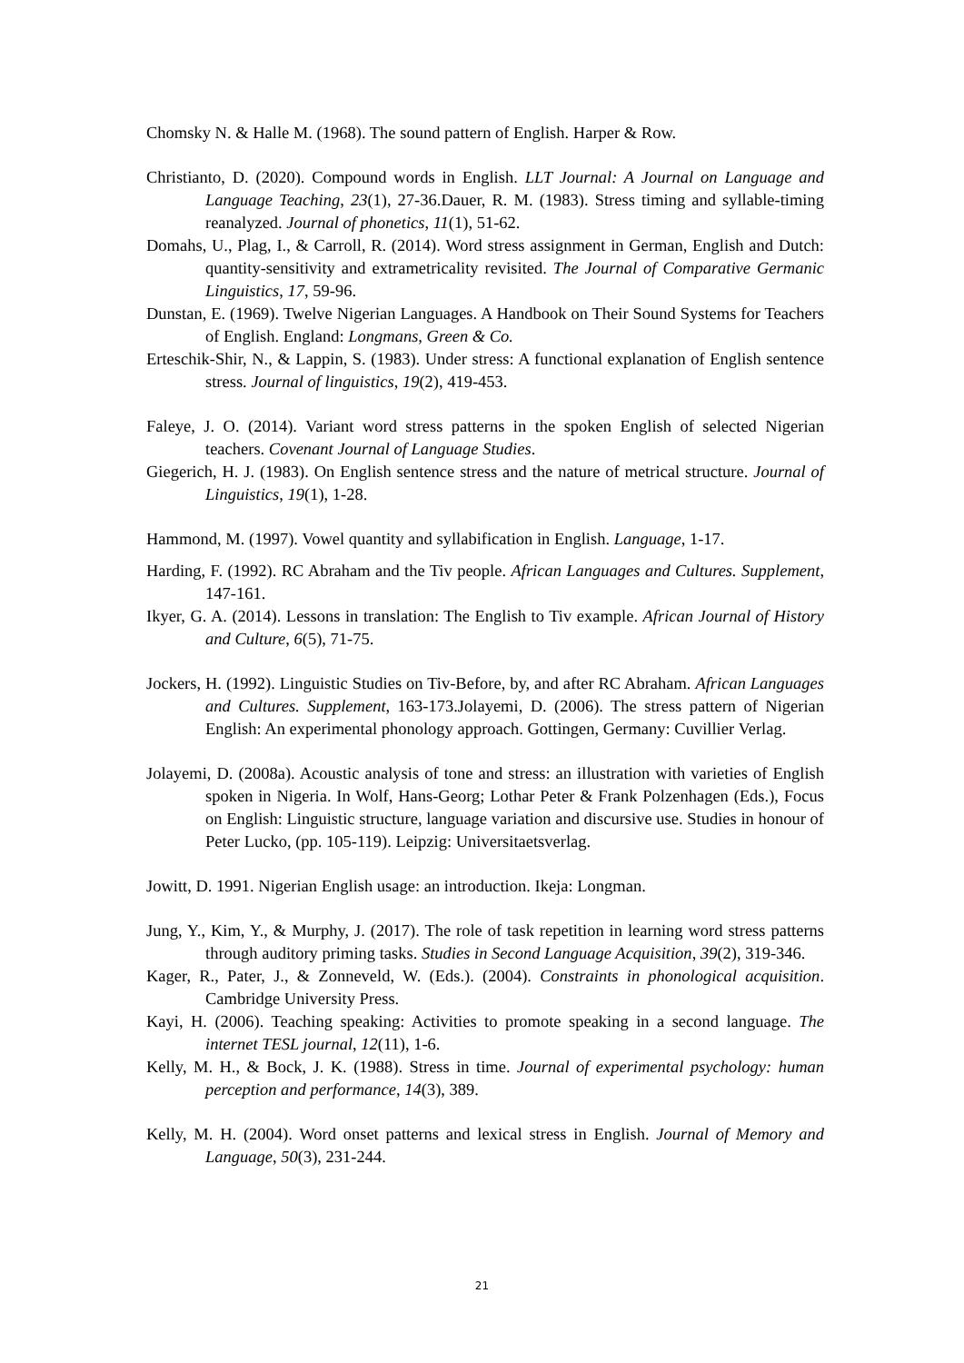Chomsky N. & Halle M. (1968). The sound pattern of English. Harper & Row.
Christianto, D. (2020). Compound words in English. LLT Journal: A Journal on Language and Language Teaching, 23(1), 27-36.Dauer, R. M. (1983). Stress timing and syllable-timing reanalyzed. Journal of phonetics, 11(1), 51-62.
Domahs, U., Plag, I., & Carroll, R. (2014). Word stress assignment in German, English and Dutch: quantity-sensitivity and extrametricality revisited. The Journal of Comparative Germanic Linguistics, 17, 59-96.
Dunstan, E. (1969). Twelve Nigerian Languages. A Handbook on Their Sound Systems for Teachers of English. England: Longmans, Green & Co.
Erteschik-Shir, N., & Lappin, S. (1983). Under stress: A functional explanation of English sentence stress. Journal of linguistics, 19(2), 419-453.
Faleye, J. O. (2014). Variant word stress patterns in the spoken English of selected Nigerian teachers. Covenant Journal of Language Studies.
Giegerich, H. J. (1983). On English sentence stress and the nature of metrical structure. Journal of Linguistics, 19(1), 1-28.
Hammond, M. (1997). Vowel quantity and syllabification in English. Language, 1-17.
Harding, F. (1992). RC Abraham and the Tiv people. African Languages and Cultures. Supplement, 147-161.
Ikyer, G. A. (2014). Lessons in translation: The English to Tiv example. African Journal of History and Culture, 6(5), 71-75.
Jockers, H. (1992). Linguistic Studies on Tiv-Before, by, and after RC Abraham. African Languages and Cultures. Supplement, 163-173.Jolayemi, D. (2006). The stress pattern of Nigerian English: An experimental phonology approach. Gottingen, Germany: Cuvillier Verlag.
Jolayemi, D. (2008a). Acoustic analysis of tone and stress: an illustration with varieties of English spoken in Nigeria. In Wolf, Hans-Georg; Lothar Peter & Frank Polzenhagen (Eds.), Focus on English: Linguistic structure, language variation and discursive use. Studies in honour of Peter Lucko, (pp. 105-119). Leipzig: Universitaetsverlag.
Jowitt, D. 1991. Nigerian English usage: an introduction. Ikeja: Longman.
Jung, Y., Kim, Y., & Murphy, J. (2017). The role of task repetition in learning word stress patterns through auditory priming tasks. Studies in Second Language Acquisition, 39(2), 319-346.
Kager, R., Pater, J., & Zonneveld, W. (Eds.). (2004). Constraints in phonological acquisition. Cambridge University Press.
Kayi, H. (2006). Teaching speaking: Activities to promote speaking in a second language. The internet TESL journal, 12(11), 1-6.
Kelly, M. H., & Bock, J. K. (1988). Stress in time. Journal of experimental psychology: human perception and performance, 14(3), 389.
Kelly, M. H. (2004). Word onset patterns and lexical stress in English. Journal of Memory and Language, 50(3), 231-244.
21